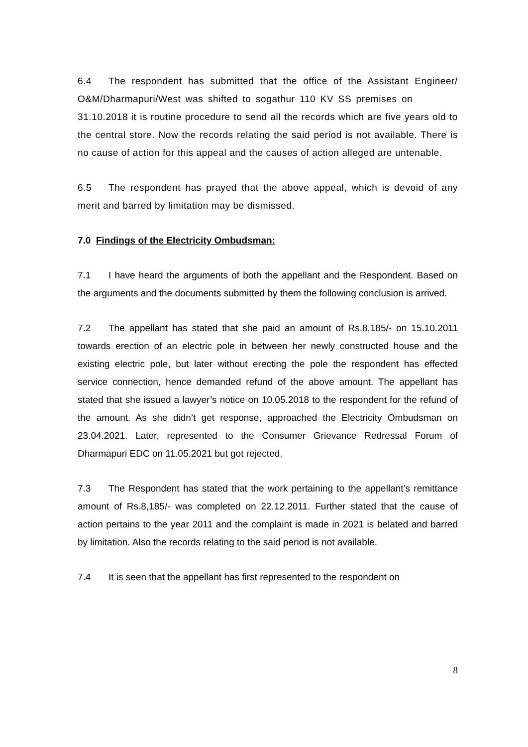6.4 The respondent has submitted that the office of the Assistant Engineer/ O&M/Dharmapuri/West was shifted to sogathur 110 KV SS premises on 31.10.2018 it is routine procedure to send all the records which are five years old to the central store. Now the records relating the said period is not available. There is no cause of action for this appeal and the causes of action alleged are untenable.
6.5 The respondent has prayed that the above appeal, which is devoid of any merit and barred by limitation may be dismissed.
7.0 Findings of the Electricity Ombudsman:
7.1 I have heard the arguments of both the appellant and the Respondent. Based on the arguments and the documents submitted by them the following conclusion is arrived.
7.2 The appellant has stated that she paid an amount of Rs.8,185/- on 15.10.2011 towards erection of an electric pole in between her newly constructed house and the existing electric pole, but later without erecting the pole the respondent has effected service connection, hence demanded refund of the above amount. The appellant has stated that she issued a lawyer’s notice on 10.05.2018 to the respondent for the refund of the amount. As she didn’t get response, approached the Electricity Ombudsman on 23.04.2021. Later, represented to the Consumer Grievance Redressal Forum of Dharmapuri EDC on 11.05.2021 but got rejected.
7.3 The Respondent has stated that the work pertaining to the appellant’s remittance amount of Rs.8,185/- was completed on 22.12.2011. Further stated that the cause of action pertains to the year 2011 and the complaint is made in 2021 is belated and barred by limitation. Also the records relating to the said period is not available.
7.4 It is seen that the appellant has first represented to the respondent on
8